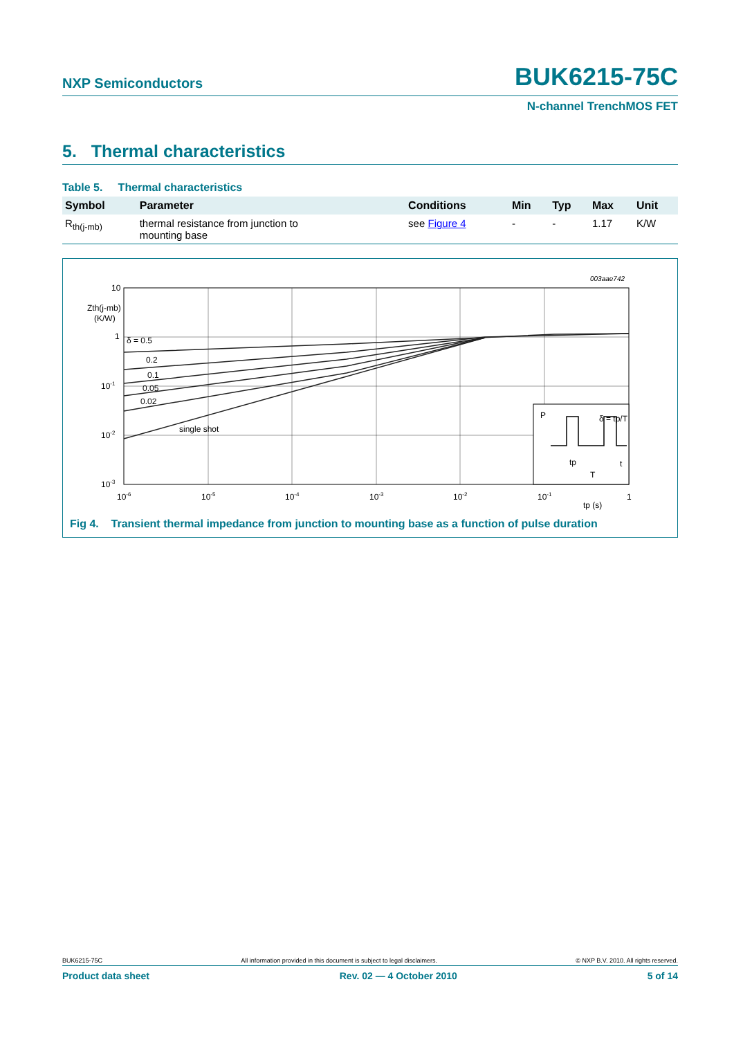NXP Semiconductors BUK6215-75C
N-channel TrenchMOS FET
5. Thermal characteristics
Table 5. Thermal characteristics
| Symbol | Parameter | Conditions | Min | Typ | Max | Unit |
| --- | --- | --- | --- | --- | --- | --- |
| R<sub>th(j-mb)</sub> | thermal resistance from junction to mounting base | see Figure 4 | - | - | 1.17 | K/W |
003aae742
10
Zth(j-mb)
(K/W)
1
10-1
10-2
10-3
δ = 0.5
0.2
0.1
0.05
0.02
single shot
P
δ = tp/T
t
tp
T
10-6
10-5
10-4
10-3
10-2
10-1
tp (s)
1
Fig 4. Transient thermal impedance from junction to mounting base as a function of pulse duration
BUK6215-75C All information provided in this document is subject to legal disclaimers. © NXP B.V. 2010. All rights reserved.
Product data sheet Rev. 02 — 4 October 2010 5 of 14